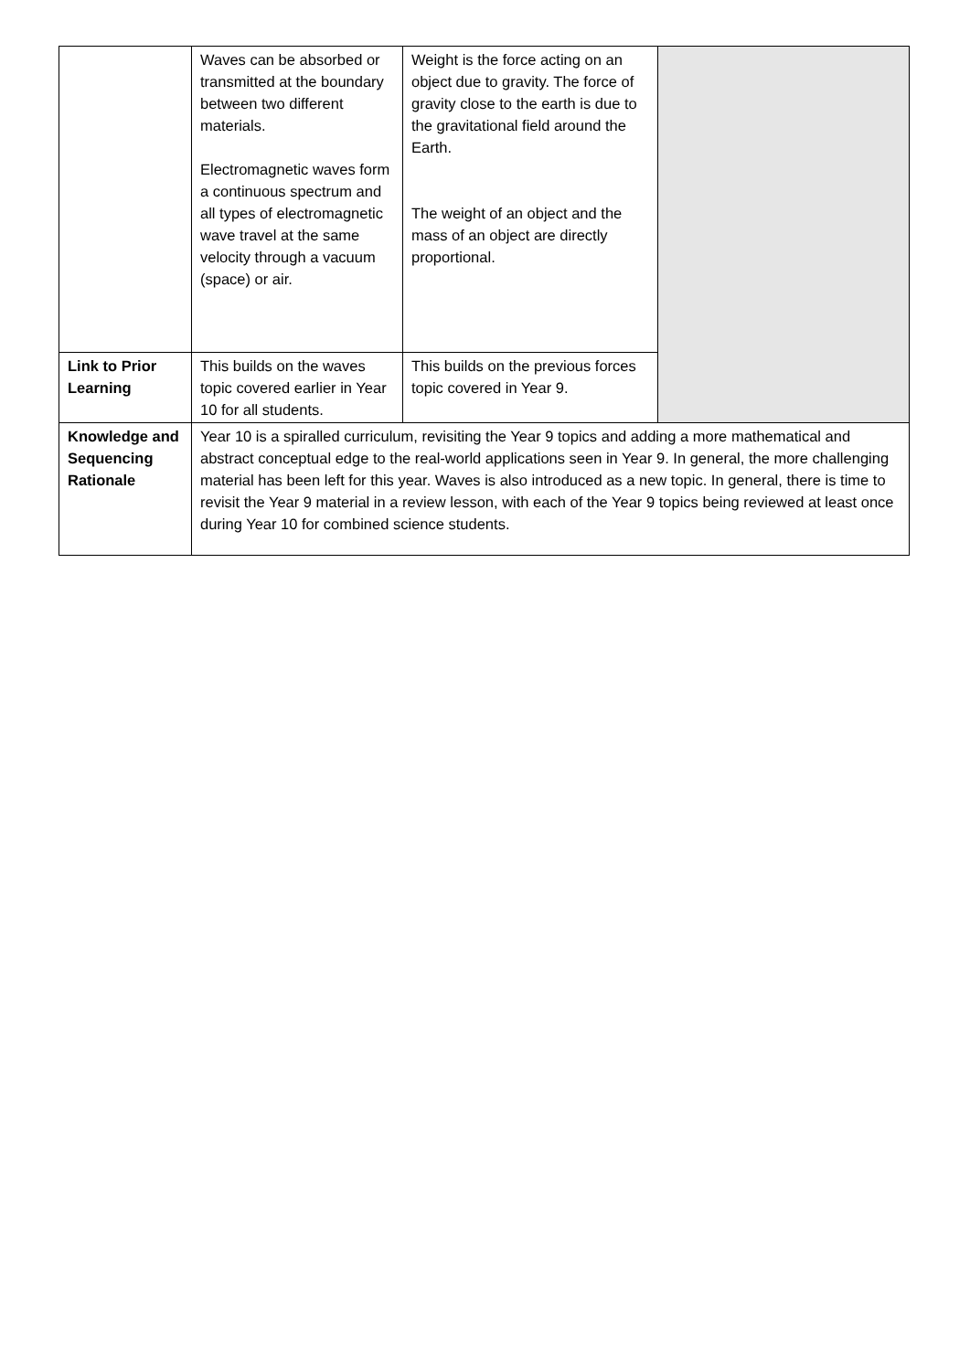| | Waves can be absorbed or transmitted at the boundary between two different materials. Electromagnetic waves form a continuous spectrum and all types of electromagnetic wave travel at the same velocity through a vacuum (space) or air. | Weight is the force acting on an object due to gravity. The force of gravity close to the earth is due to the gravitational field around the Earth. The weight of an object and the mass of an object are directly proportional. | |
| Link to Prior Learning | This builds on the waves topic covered earlier in Year 10 for all students. | This builds on the previous forces topic covered in Year 9. | |
| Knowledge and Sequencing Rationale | Year 10 is a spiralled curriculum, revisiting the Year 9 topics and adding a more mathematical and abstract conceptual edge to the real-world applications seen in Year 9. In general, the more challenging material has been left for this year. Waves is also introduced as a new topic. In general, there is time to revisit the Year 9 material in a review lesson, with each of the Year 9 topics being reviewed at least once during Year 10 for combined science students. | | |